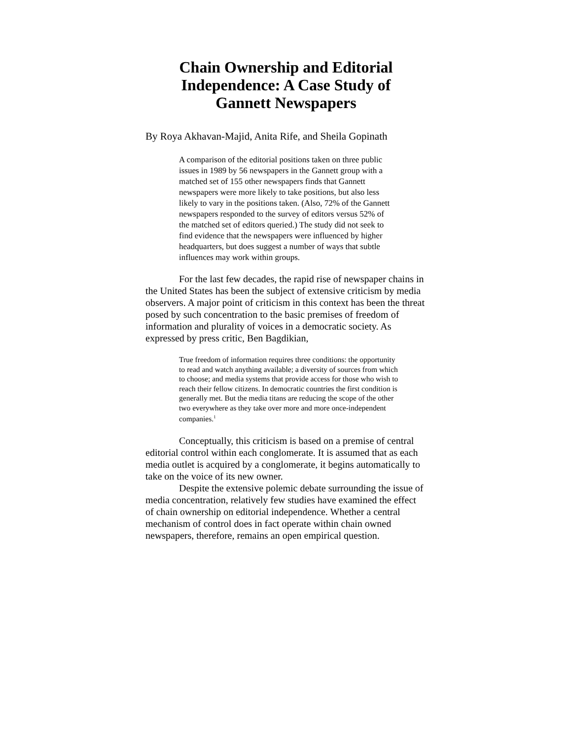Chain Ownership and Editorial
Independence: A Case Study of
Gannett Newspapers
By Roya Akhavan-Majid, Anita Rife, and Sheila Gopinath
A comparison of the editorial positions taken on three public issues in 1989 by 56 newspapers in the Gannett group with a matched set of 155 other newspapers finds that Gannett newspapers were more likely to take positions, but also less likely to vary in the positions taken. (Also, 72% of the Gannett newspapers responded to the survey of editors versus 52% of the matched set of editors queried.) The study did not seek to find evidence that the newspapers were influenced by higher headquarters, but does suggest a number of ways that subtle influences may work within groups.
For the last few decades, the rapid rise of newspaper chains in the United States has been the subject of extensive criticism by media observers. A major point of criticism in this context has been the threat posed by such concentration to the basic premises of freedom of information and plurality of voices in a democratic society. As expressed by press critic, Ben Bagdikian,
True freedom of information requires three conditions: the opportunity to read and watch anything available; a diversity of sources from which to choose; and media systems that provide access for those who wish to reach their fellow citizens. In democratic countries the first condition is generally met. But the media titans are reducing the scope of the other two everywhere as they take over more and more once-independent companies.<sup>1</sup>
Conceptually, this criticism is based on a premise of central editorial control within each conglomerate. It is assumed that as each media outlet is acquired by a conglomerate, it begins automatically to take on the voice of its new owner.
Despite the extensive polemic debate surrounding the issue of media concentration, relatively few studies have examined the effect of chain ownership on editorial independence. Whether a central mechanism of control does in fact operate within chain owned newspapers, therefore, remains an open empirical question.